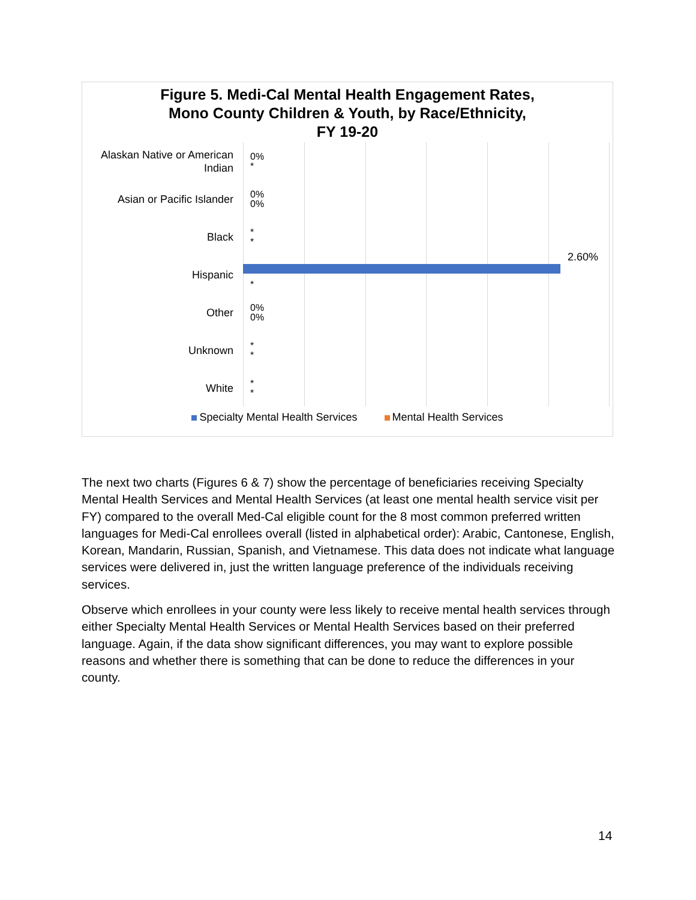Figure 5. Medi-Cal Mental Health Engagement Rates,
Mono County Children & Youth, by Race/Ethnicity,
FY 19-20
Alaskan Native or American Indian
0%
*
Asian or Pacific Islander
0%
0%
Black
*
*
Hispanic
2.60%
*
Other
0%
0%
Unknown
*
*
White
*
*
Specialty Mental Health Services Mental Health Services
The next two charts (Figures 6 & 7) show the percentage of beneficiaries receiving Specialty Mental Health Services and Mental Health Services (at least one mental health service visit per FY) compared to the overall Med-Cal eligible count for the 8 most common preferred written languages for Medi-Cal enrollees overall (listed in alphabetical order): Arabic, Cantonese, English, Korean, Mandarin, Russian, Spanish, and Vietnamese. This data does not indicate what language services were delivered in, just the written language preference of the individuals receiving services.
Observe which enrollees in your county were less likely to receive mental health services through either Specialty Mental Health Services or Mental Health Services based on their preferred language. Again, if the data show significant differences, you may want to explore possible reasons and whether there is something that can be done to reduce the differences in your county.
14